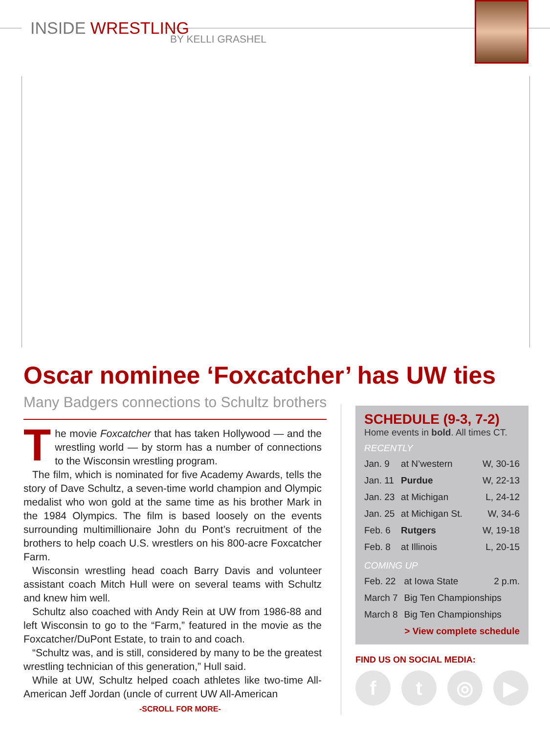INSIDE WRESTLING
BY KELLI GRASHEL
Oscar nominee ‘Foxcatcher’ has UW ties
Many Badgers connections to Schultz brothers
The movie Foxcatcher that has taken Hollywood — and the wrestling world — by storm has a number of connections to the Wisconsin wrestling program.
The film, which is nominated for five Academy Awards, tells the story of Dave Schultz, a seven-time world champion and Olympic medalist who won gold at the same time as his broth­er Mark in the 1984 Olympics. The film is based loosely on the events surrounding multimillionaire John du Pont’s recruit­ment of the brothers to help coach U.S. wrestlers on his 800-acre Foxcatcher Farm.
Wisconsin wrestling head coach Barry Davis and volunteer assistant coach Mitch Hull were on several teams with Schultz and knew him well.
Schultz also coached with Andy Rein at UW from 1986-88 and left Wisconsin to go to the “Farm,” featured in the movie as the Foxcatcher/DuPont Estate, to train to and coach.
“Schultz was, and is still, considered by many to be the great­est wrestling technician of this generation,” Hull said.
While at UW, Schultz helped coach athletes like two-time All-American Jeff Jordan (uncle of current UW All-American
-SCROLL FOR MORE-
SCHEDULE (9-3, 7-2)
Home events in bold. All times CT.
RECENTLY
| Jan. 9 | at N’western | W, 30-16 |
| Jan. 11 | Purdue | W, 22-13 |
| Jan. 23 | at Michigan | L, 24-12 |
| Jan. 25 | at Michigan St. | W, 34-6 |
| Feb. 6 | Rutgers | W, 19-18 |
| Feb. 8 | at Illinois | L, 20-15 |
COMING UP
| Feb. 22 | at Iowa State | 2 p.m. |
| March 7 | Big Ten Championships | |
| March 8 | Big Ten Championships | |
> View complete schedule
FIND US ON SOCIAL MEDIA:
f t ◎ ▶